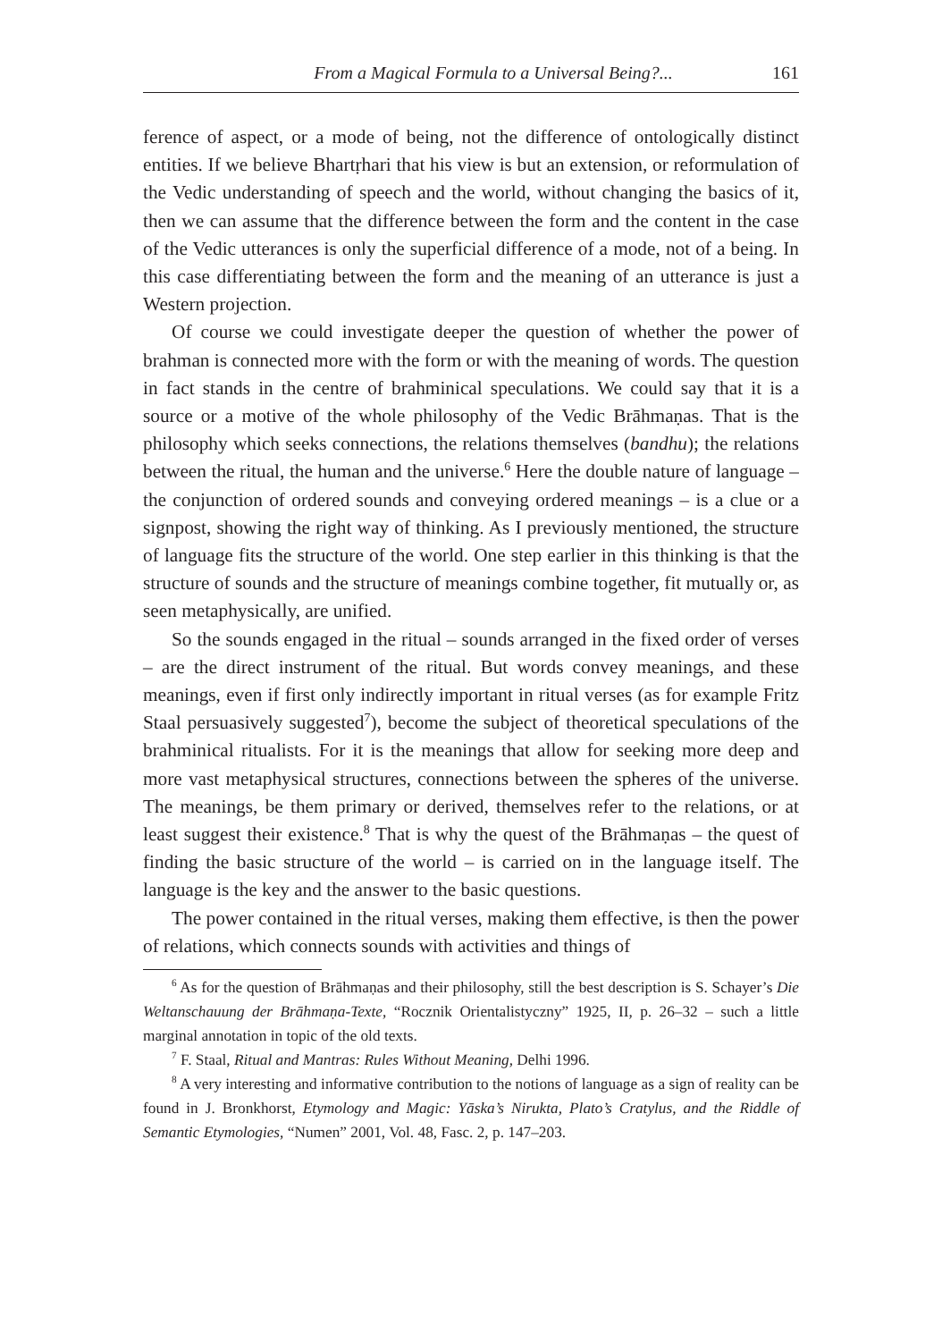From a Magical Formula to a Universal Being?... 161
ference of aspect, or a mode of being, not the difference of ontologically distinct entities. If we believe Bhartṛhari that his view is but an extension, or reformulation of the Vedic understanding of speech and the world, without changing the basics of it, then we can assume that the difference between the form and the content in the case of the Vedic utterances is only the superficial difference of a mode, not of a being. In this case differentiating between the form and the meaning of an utterance is just a Western projection.
Of course we could investigate deeper the question of whether the power of brahman is connected more with the form or with the meaning of words. The question in fact stands in the centre of brahminical speculations. We could say that it is a source or a motive of the whole philosophy of the Vedic Brāhmaṇas. That is the philosophy which seeks connections, the relations themselves (bandhu); the relations between the ritual, the human and the universe.<sup>6</sup> Here the double nature of language – the conjunction of ordered sounds and conveying ordered meanings – is a clue or a signpost, showing the right way of thinking. As I previously mentioned, the structure of language fits the structure of the world. One step earlier in this thinking is that the structure of sounds and the structure of meanings combine together, fit mutually or, as seen metaphysically, are unified.
So the sounds engaged in the ritual – sounds arranged in the fixed order of verses – are the direct instrument of the ritual. But words convey meanings, and these meanings, even if first only indirectly important in ritual verses (as for example Fritz Staal persuasively suggested<sup>7</sup>), become the subject of theoretical speculations of the brahminical ritualists. For it is the meanings that allow for seeking more deep and more vast metaphysical structures, connections between the spheres of the universe. The meanings, be them primary or derived, themselves refer to the relations, or at least suggest their existence.<sup>8</sup> That is why the quest of the Brāhmaṇas – the quest of finding the basic structure of the world – is carried on in the language itself. The language is the key and the answer to the basic questions.
The power contained in the ritual verses, making them effective, is then the power of relations, which connects sounds with activities and things of
<sup>6</sup> As for the question of Brāhmaṇas and their philosophy, still the best description is S. Schayer’s Die Weltanschauung der Brāhmaṇa-Texte, “Rocznik Orientalistyczny” 1925, II, p. 26–32 – such a little marginal annotation in topic of the old texts.
<sup>7</sup> F. Staal, Ritual and Mantras: Rules Without Meaning, Delhi 1996.
<sup>8</sup> A very interesting and informative contribution to the notions of language as a sign of reality can be found in J. Bronkhorst, Etymology and Magic: Yāska’s Nirukta, Plato’s Cratylus, and the Riddle of Semantic Etymologies, “Numen” 2001, Vol. 48, Fasc. 2, p. 147–203.